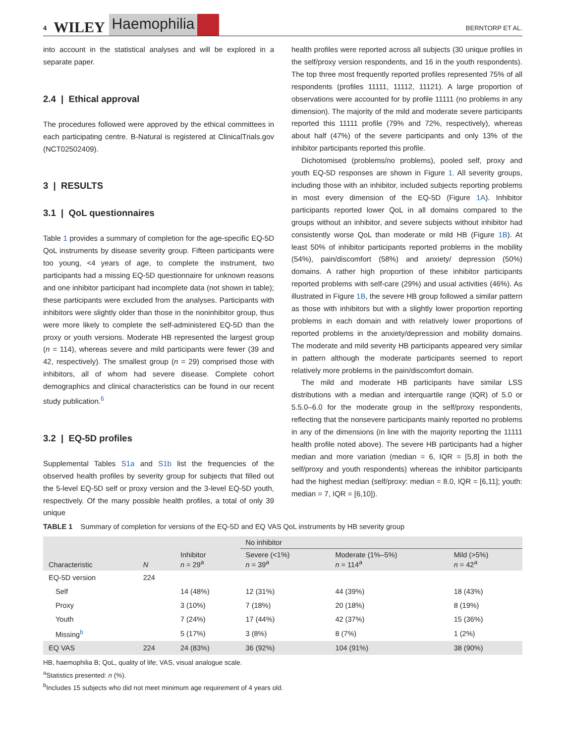4 WILEY Haemophilia BERNTORP ET AL.
into account in the statistical analyses and will be explored in a separate paper.
2.4 | Ethical approval
The procedures followed were approved by the ethical committees in each participating centre. B-Natural is registered at ClinicalTrials.gov (NCT02502409).
3 | RESULTS
3.1 | QoL questionnaires
Table 1 provides a summary of completion for the age-specific EQ-5D QoL instruments by disease severity group. Fifteen participants were too young, <4 years of age, to complete the instrument, two participants had a missing EQ-5D questionnaire for unknown reasons and one inhibitor participant had incomplete data (not shown in table); these participants were excluded from the analyses. Participants with inhibitors were slightly older than those in the noninhibitor group, thus were more likely to complete the self-administered EQ-5D than the proxy or youth versions. Moderate HB represented the largest group (n = 114), whereas severe and mild participants were fewer (39 and 42, respectively). The smallest group (n = 29) comprised those with inhibitors, all of whom had severe disease. Complete cohort demographics and clinical characteristics can be found in our recent study publication.<sup>6</sup>
3.2 | EQ-5D profiles
Supplemental Tables S1a and S1b list the frequencies of the observed health profiles by severity group for subjects that filled out the 5-level EQ-5D self or proxy version and the 3-level EQ-5D youth, respectively. Of the many possible health profiles, a total of only 39 unique
health profiles were reported across all subjects (30 unique profiles in the self/proxy version respondents, and 16 in the youth respondents). The top three most frequently reported profiles represented 75% of all respondents (profiles 11111, 11112, 11121). A large proportion of observations were accounted for by profile 11111 (no problems in any dimension). The majority of the mild and moderate severe participants reported this 11111 profile (79% and 72%, respectively), whereas about half (47%) of the severe participants and only 13% of the inhibitor participants reported this profile.
Dichotomised (problems/no problems), pooled self, proxy and youth EQ-5D responses are shown in Figure 1. All severity groups, including those with an inhibitor, included subjects reporting problems in most every dimension of the EQ-5D (Figure 1A). Inhibitor participants reported lower QoL in all domains compared to the groups without an inhibitor, and severe subjects without inhibitor had consistently worse QoL than moderate or mild HB (Figure 1B). At least 50% of inhibitor participants reported problems in the mobility (54%), pain/discomfort (58%) and anxiety/ depression (50%) domains. A rather high proportion of these inhibitor participants reported problems with self-care (29%) and usual activities (46%). As illustrated in Figure 1B, the severe HB group followed a similar pattern as those with inhibitors but with a slightly lower proportion reporting problems in each domain and with relatively lower proportions of reported problems in the anxiety/depression and mobility domains. The moderate and mild severity HB participants appeared very similar in pattern although the moderate participants seemed to report relatively more problems in the pain/discomfort domain.
The mild and moderate HB participants have similar LSS distributions with a median and interquartile range (IQR) of 5.0 or 5.5.0–6.0 for the moderate group in the self/proxy respondents, reflecting that the nonsevere participants mainly reported no problems in any of the dimensions (in line with the majority reporting the 11111 health profile noted above). The severe HB participants had a higher median and more variation (median = 6, IQR = [5,8] in both the self/proxy and youth respondents) whereas the inhibitor participants had the highest median (self/proxy: median = 8.0, IQR = [6,11]; youth: median = 7, IQR = [6,10]).
TABLE 1 Summary of completion for versions of the EQ-5D and EQ VAS QoL instruments by HB severity group
| | | | No inhibitor | | |
| --- | --- | --- | --- | --- | --- |
| Characteristic | N | Inhibitor n = 29<sup>a</sup> | Severe (<1%) n = 39<sup>a</sup> | Moderate (1%–5%) n = 114<sup>a</sup> | Mild (>5%) n = 42<sup>a</sup> |
| EQ-5D version | 224 | | | | |
| Self | | 14 (48%) | 12 (31%) | 44 (39%) | 18 (43%) |
| Proxy | | 3 (10%) | 7 (18%) | 20 (18%) | 8 (19%) |
| Youth | | 7 (24%) | 17 (44%) | 42 (37%) | 15 (36%) |
| Missing<sup>b</sup> | | 5 (17%) | 3 (8%) | 8 (7%) | 1 (2%) |
| EQ VAS | 224 | 24 (83%) | 36 (92%) | 104 (91%) | 38 (90%) |
HB, haemophilia B; QoL, quality of life; VAS, visual analogue scale.
<sup>a</sup> Statistics presented: n (%).
<sup>b</sup> Includes 15 subjects who did not meet minimum age requirement of 4 years old.